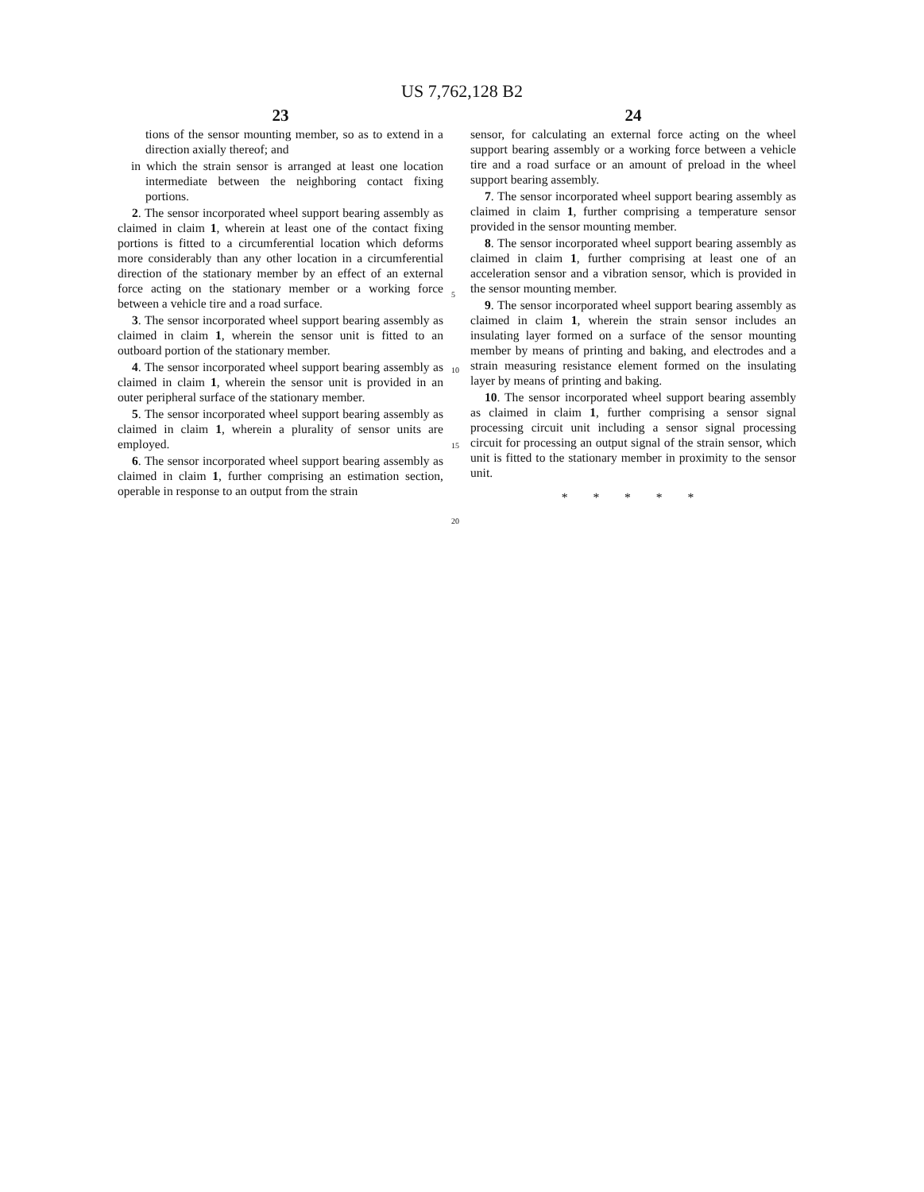US 7,762,128 B2
23
tions of the sensor mounting member, so as to extend in a direction axially thereof; and
in which the strain sensor is arranged at least one location intermediate between the neighboring contact fixing portions.
2. The sensor incorporated wheel support bearing assembly as claimed in claim 1, wherein at least one of the contact fixing portions is fitted to a circumferential location which deforms more considerably than any other location in a circumferential direction of the stationary member by an effect of an external force acting on the stationary member or a working force between a vehicle tire and a road surface.
3. The sensor incorporated wheel support bearing assembly as claimed in claim 1, wherein the sensor unit is fitted to an outboard portion of the stationary member.
4. The sensor incorporated wheel support bearing assembly as claimed in claim 1, wherein the sensor unit is provided in an outer peripheral surface of the stationary member.
5. The sensor incorporated wheel support bearing assembly as claimed in claim 1, wherein a plurality of sensor units are employed.
6. The sensor incorporated wheel support bearing assembly as claimed in claim 1, further comprising an estimation section, operable in response to an output from the strain
5
10
15
20
24
sensor, for calculating an external force acting on the wheel support bearing assembly or a working force between a vehicle tire and a road surface or an amount of preload in the wheel support bearing assembly.
7. The sensor incorporated wheel support bearing assembly as claimed in claim 1, further comprising a temperature sensor provided in the sensor mounting member.
8. The sensor incorporated wheel support bearing assembly as claimed in claim 1, further comprising at least one of an acceleration sensor and a vibration sensor, which is provided in the sensor mounting member.
9. The sensor incorporated wheel support bearing assembly as claimed in claim 1, wherein the strain sensor includes an insulating layer formed on a surface of the sensor mounting member by means of printing and baking, and electrodes and a strain measuring resistance element formed on the insulating layer by means of printing and baking.
10. The sensor incorporated wheel support bearing assembly as claimed in claim 1, further comprising a sensor signal processing circuit unit including a sensor signal processing circuit for processing an output signal of the strain sensor, which unit is fitted to the stationary member in proximity to the sensor unit.
* * * * *